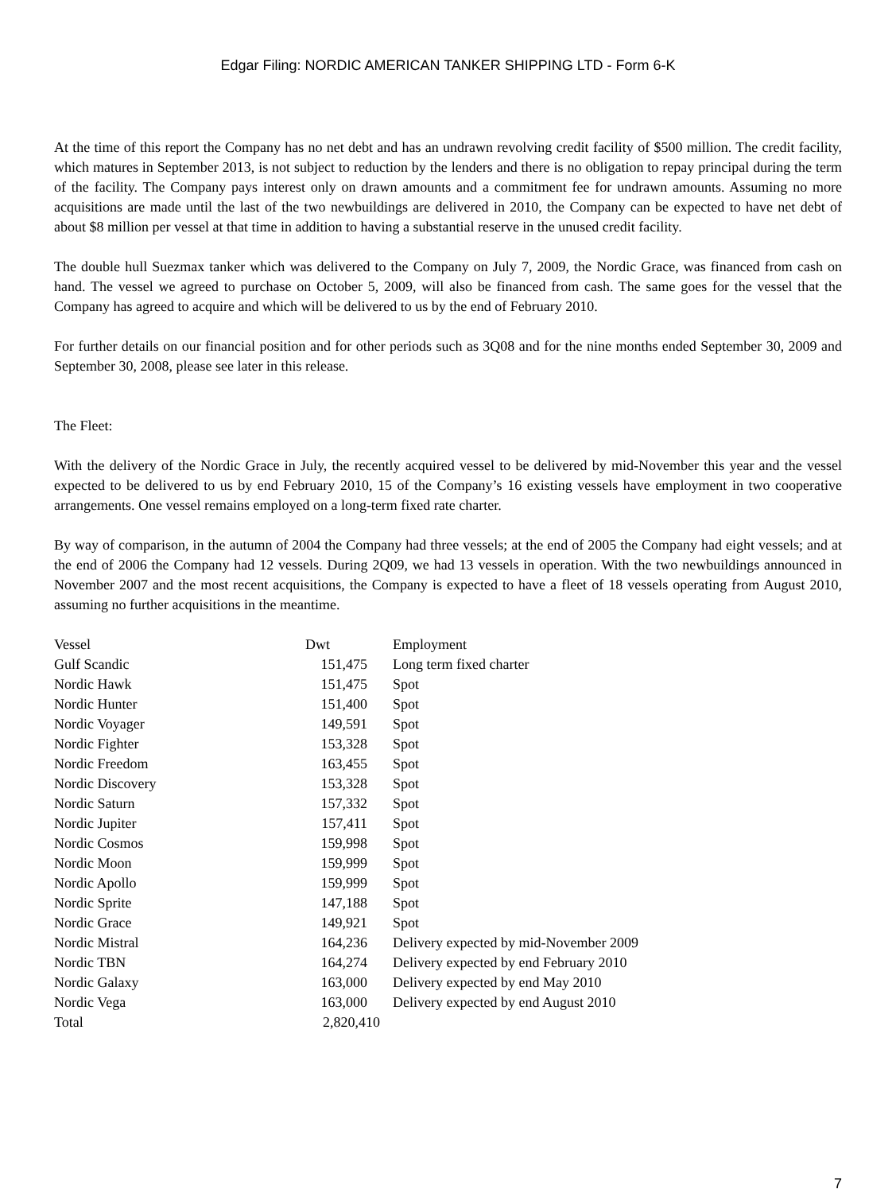Edgar Filing: NORDIC AMERICAN TANKER SHIPPING LTD - Form 6-K
At the time of this report the Company has no net debt and has an undrawn revolving credit facility of $500 million. The credit facility, which matures in September 2013, is not subject to reduction by the lenders and there is no obligation to repay principal during the term of the facility. The Company pays interest only on drawn amounts and a commitment fee for undrawn amounts. Assuming no more acquisitions are made until the last of the two newbuildings are delivered in 2010, the Company can be expected to have net debt of about $8 million per vessel at that time in addition to having a substantial reserve in the unused credit facility.
The double hull Suezmax tanker which was delivered to the Company on July 7, 2009, the Nordic Grace, was financed from cash on hand. The vessel we agreed to purchase on October 5, 2009, will also be financed from cash. The same goes for the vessel that the Company has agreed to acquire and which will be delivered to us by the end of February 2010.
For further details on our financial position and for other periods such as 3Q08 and for the nine months ended September 30, 2009 and September 30, 2008, please see later in this release.
The Fleet:
With the delivery of the Nordic Grace in July, the recently acquired vessel to be delivered by mid-November this year and the vessel expected to be delivered to us by end February 2010, 15 of the Company’s 16 existing vessels have employment in two cooperative arrangements. One vessel remains employed on a long-term fixed rate charter.
By way of comparison, in the autumn of 2004 the Company had three vessels; at the end of 2005 the Company had eight vessels; and at the end of 2006 the Company had 12 vessels. During 2Q09, we had 13 vessels in operation. With the two newbuildings announced in November 2007 and the most recent acquisitions, the Company is expected to have a fleet of 18 vessels operating from August 2010, assuming no further acquisitions in the meantime.
| Vessel | Dwt | Employment |
| --- | --- | --- |
| Gulf Scandic | 151,475 | Long term fixed charter |
| Nordic Hawk | 151,475 | Spot |
| Nordic Hunter | 151,400 | Spot |
| Nordic Voyager | 149,591 | Spot |
| Nordic Fighter | 153,328 | Spot |
| Nordic Freedom | 163,455 | Spot |
| Nordic Discovery | 153,328 | Spot |
| Nordic Saturn | 157,332 | Spot |
| Nordic Jupiter | 157,411 | Spot |
| Nordic Cosmos | 159,998 | Spot |
| Nordic Moon | 159,999 | Spot |
| Nordic Apollo | 159,999 | Spot |
| Nordic Sprite | 147,188 | Spot |
| Nordic Grace | 149,921 | Spot |
| Nordic Mistral | 164,236 | Delivery expected by mid-November 2009 |
| Nordic TBN | 164,274 | Delivery expected by end February 2010 |
| Nordic Galaxy | 163,000 | Delivery expected by end May 2010 |
| Nordic Vega | 163,000 | Delivery expected by end August 2010 |
| Total | 2,820,410 | |
7